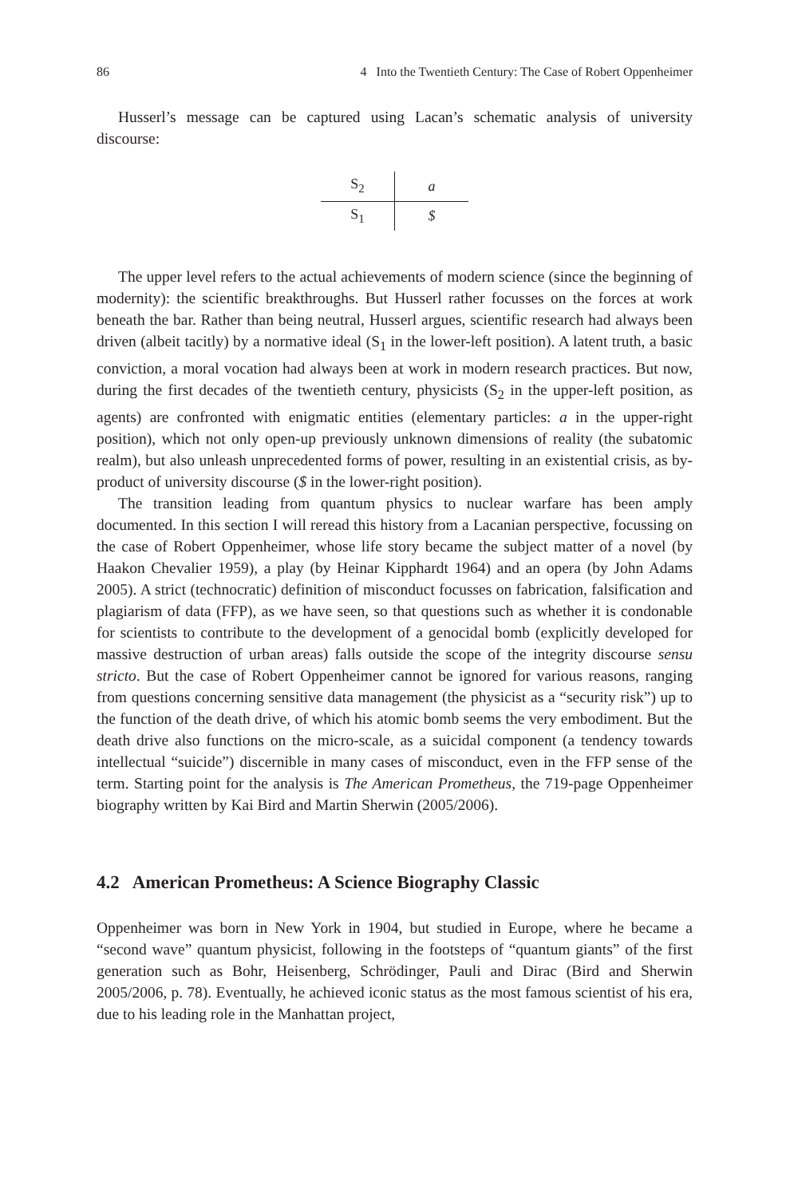86 4 Into the Twentieth Century: The Case of Robert Oppenheimer
Husserl’s message can be captured using Lacan’s schematic analysis of university discourse:
| S<sub>2</sub> | a |
| S<sub>1</sub> | $ |
The upper level refers to the actual achievements of modern science (since the beginning of modernity): the scientific breakthroughs. But Husserl rather focusses on the forces at work beneath the bar. Rather than being neutral, Husserl argues, scientific research had always been driven (albeit tacitly) by a normative ideal (S<sub>1</sub> in the lower-left position). A latent truth, a basic conviction, a moral vocation had always been at work in modern research practices. But now, during the first decades of the twentieth century, physicists (S<sub>2</sub> in the upper-left position, as agents) are confronted with enigmatic entities (elementary particles: a in the upper-right position), which not only open-up previously unknown dimensions of reality (the subatomic realm), but also unleash unprecedented forms of power, resulting in an existential crisis, as by-product of university discourse ($ in the lower-right position).
The transition leading from quantum physics to nuclear warfare has been amply documented. In this section I will reread this history from a Lacanian perspective, focussing on the case of Robert Oppenheimer, whose life story became the subject matter of a novel (by Haakon Chevalier 1959), a play (by Heinar Kipphardt 1964) and an opera (by John Adams 2005). A strict (technocratic) definition of misconduct focusses on fabrication, falsification and plagiarism of data (FFP), as we have seen, so that questions such as whether it is condonable for scientists to contribute to the development of a genocidal bomb (explicitly developed for massive destruction of urban areas) falls outside the scope of the integrity discourse sensu stricto. But the case of Robert Oppenheimer cannot be ignored for various reasons, ranging from questions concerning sensitive data management (the physicist as a “security risk”) up to the function of the death drive, of which his atomic bomb seems the very embodiment. But the death drive also functions on the micro-scale, as a suicidal component (a tendency towards intellectual “suicide”) discernible in many cases of misconduct, even in the FFP sense of the term. Starting point for the analysis is The American Prometheus, the 719-page Oppenheimer biography written by Kai Bird and Martin Sherwin (2005/2006).
4.2 American Prometheus: A Science Biography Classic
Oppenheimer was born in New York in 1904, but studied in Europe, where he became a “second wave” quantum physicist, following in the footsteps of “quantum giants” of the first generation such as Bohr, Heisenberg, Schrödinger, Pauli and Dirac (Bird and Sherwin 2005/2006, p. 78). Eventually, he achieved iconic status as the most famous scientist of his era, due to his leading role in the Manhattan project,